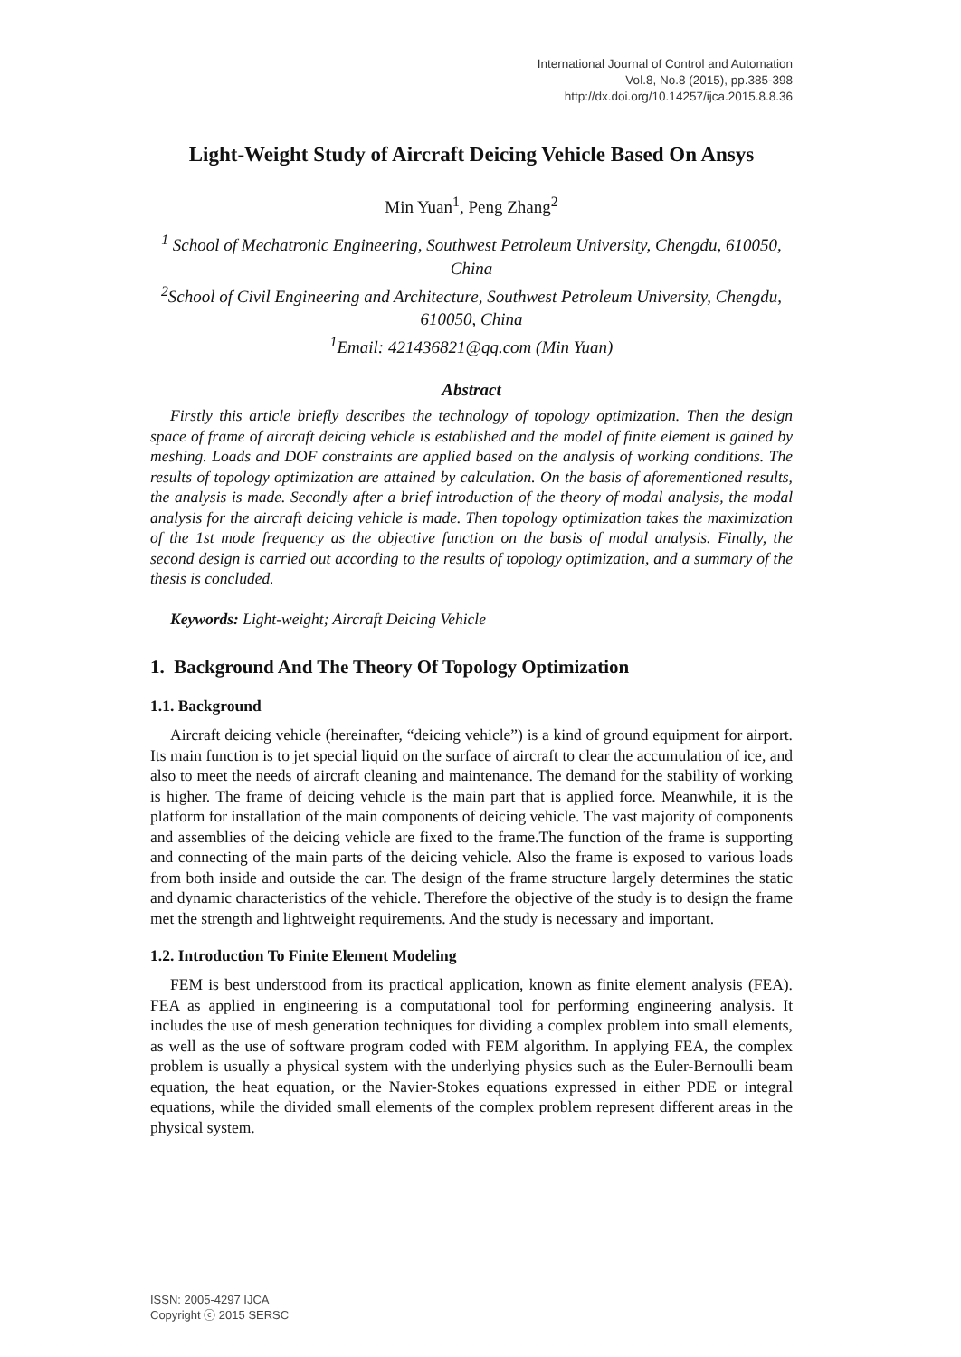International Journal of Control and Automation
Vol.8, No.8 (2015), pp.385-398
http://dx.doi.org/10.14257/ijca.2015.8.8.36
Light-Weight Study of Aircraft Deicing Vehicle Based On Ansys
Min Yuan<sup>1</sup>, Peng Zhang<sup>2</sup>
<sup>1</sup> School of Mechatronic Engineering, Southwest Petroleum University, Chengdu, 610050, China
<sup>2</sup> School of Civil Engineering and Architecture, Southwest Petroleum University, Chengdu, 610050, China
<sup>1</sup> Email: 421436821@qq.com (Min Yuan)
Abstract
Firstly this article briefly describes the technology of topology optimization. Then the design space of frame of aircraft deicing vehicle is established and the model of finite element is gained by meshing. Loads and DOF constraints are applied based on the analysis of working conditions. The results of topology optimization are attained by calculation. On the basis of aforementioned results, the analysis is made. Secondly after a brief introduction of the theory of modal analysis, the modal analysis for the aircraft deicing vehicle is made. Then topology optimization takes the maximization of the 1st mode frequency as the objective function on the basis of modal analysis. Finally, the second design is carried out according to the results of topology optimization, and a summary of the thesis is concluded.
Keywords: Light-weight; Aircraft Deicing Vehicle
1. Background And The Theory Of Topology Optimization
1.1. Background
Aircraft deicing vehicle (hereinafter, “deicing vehicle”) is a kind of ground equipment for airport. Its main function is to jet special liquid on the surface of aircraft to clear the accumulation of ice, and also to meet the needs of aircraft cleaning and maintenance. The demand for the stability of working is higher. The frame of deicing vehicle is the main part that is applied force. Meanwhile, it is the platform for installation of the main components of deicing vehicle. The vast majority of components and assemblies of the deicing vehicle are fixed to the frame.The function of the frame is supporting and connecting of the main parts of the deicing vehicle. Also the frame is exposed to various loads from both inside and outside the car. The design of the frame structure largely determines the static and dynamic characteristics of the vehicle. Therefore the objective of the study is to design the frame met the strength and lightweight requirements. And the study is necessary and important.
1.2. Introduction To Finite Element Modeling
FEM is best understood from its practical application, known as finite element analysis (FEA). FEA as applied in engineering is a computational tool for performing engineering analysis. It includes the use of mesh generation techniques for dividing a complex problem into small elements, as well as the use of software program coded with FEM algorithm. In applying FEA, the complex problem is usually a physical system with the underlying physics such as the Euler-Bernoulli beam equation, the heat equation, or the Navier-Stokes equations expressed in either PDE or integral equations, while the divided small elements of the complex problem represent different areas in the physical system.
ISSN: 2005-4297 IJCA
Copyright ⓒ 2015 SERSC